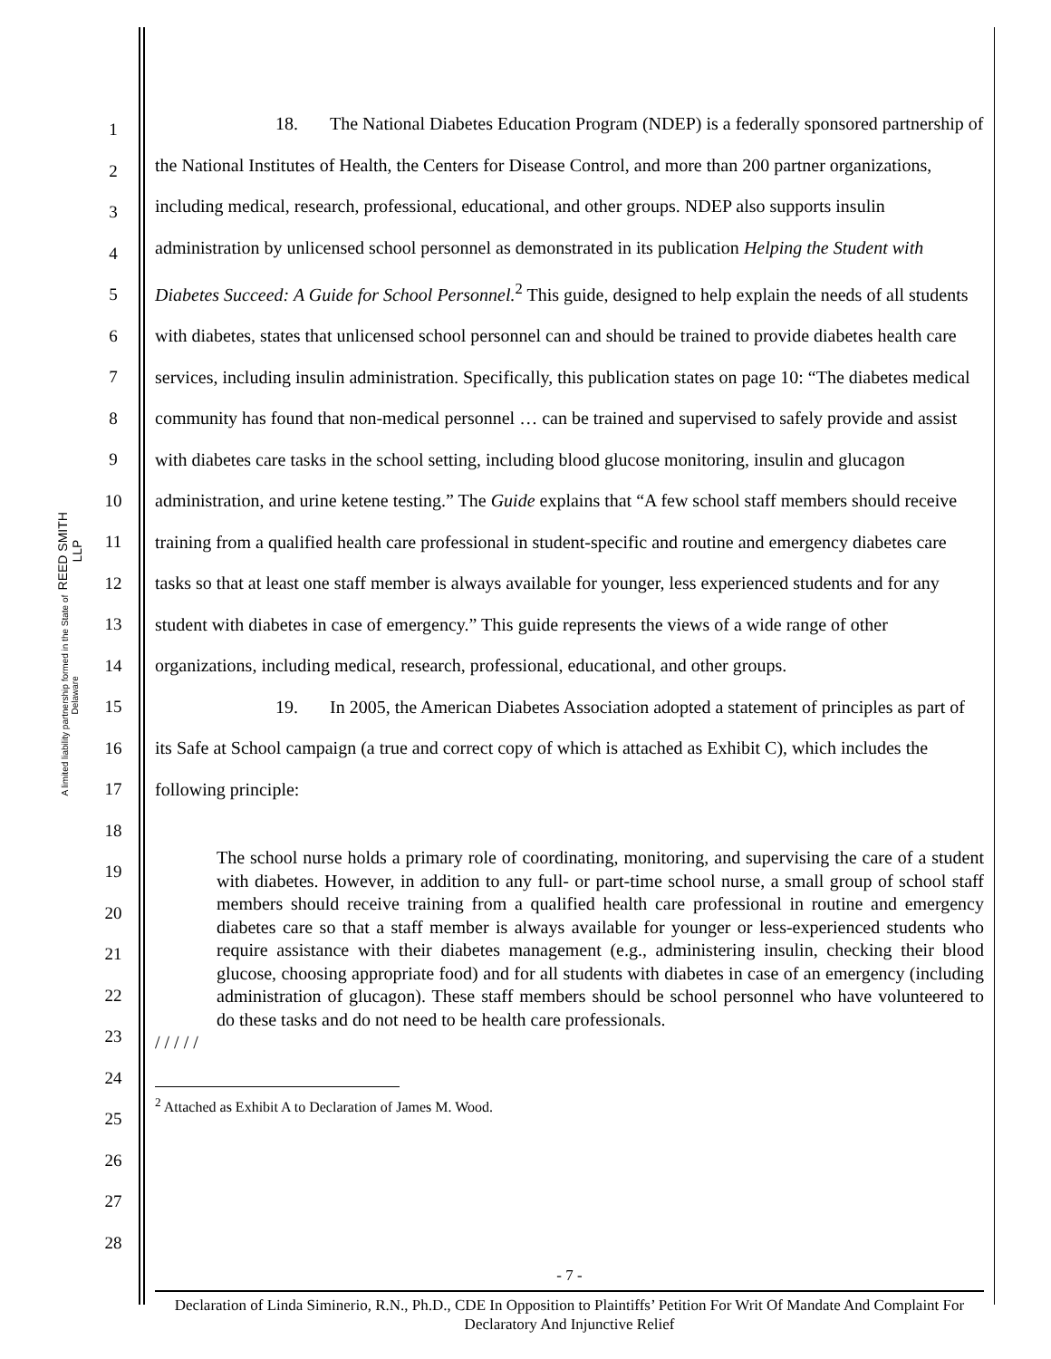REED SMITH LLP
A limited liability partnership formed in the State of Delaware
1
2
3
4
5
6
7
8
9
10
11
12
13
14
15
16
17
18
19
20
21
22
23
24
25
26
27
28
18. The National Diabetes Education Program (NDEP) is a federally sponsored partnership of the National Institutes of Health, the Centers for Disease Control, and more than 200 partner organizations, including medical, research, professional, educational, and other groups. NDEP also supports insulin administration by unlicensed school personnel as demonstrated in its publication Helping the Student with Diabetes Succeed: A Guide for School Personnel.<sup>2</sup> This guide, designed to help explain the needs of all students with diabetes, states that unlicensed school personnel can and should be trained to provide diabetes health care services, including insulin administration. Specifically, this publication states on page 10: “The diabetes medical community has found that non-medical personnel … can be trained and supervised to safely provide and assist with diabetes care tasks in the school setting, including blood glucose monitoring, insulin and glucagon administration, and urine ketene testing.” The Guide explains that “A few school staff members should receive training from a qualified health care professional in student-specific and routine and emergency diabetes care tasks so that at least one staff member is always available for younger, less experienced students and for any student with diabetes in case of emergency.” This guide represents the views of a wide range of other organizations, including medical, research, professional, educational, and other groups.
19. In 2005, the American Diabetes Association adopted a statement of principles as part of its Safe at School campaign (a true and correct copy of which is attached as Exhibit C), which includes the following principle:
The school nurse holds a primary role of coordinating, monitoring, and supervising the care of a student with diabetes. However, in addition to any full- or part-time school nurse, a small group of school staff members should receive training from a qualified health care professional in routine and emergency diabetes care so that a staff member is always available for younger or less-experienced students who require assistance with their diabetes management (e.g., administering insulin, checking their blood glucose, choosing appropriate food) and for all students with diabetes in case of an emergency (including administration of glucagon). These staff members should be school personnel who have volunteered to do these tasks and do not need to be health care professionals.
/ / / / /
<sup>2</sup> Attached as Exhibit A to Declaration of James M. Wood.
- 7 -
Declaration of Linda Siminerio, R.N., Ph.D., CDE In Opposition to Plaintiffs’ Petition For Writ Of Mandate And Complaint For Declaratory And Injunctive Relief